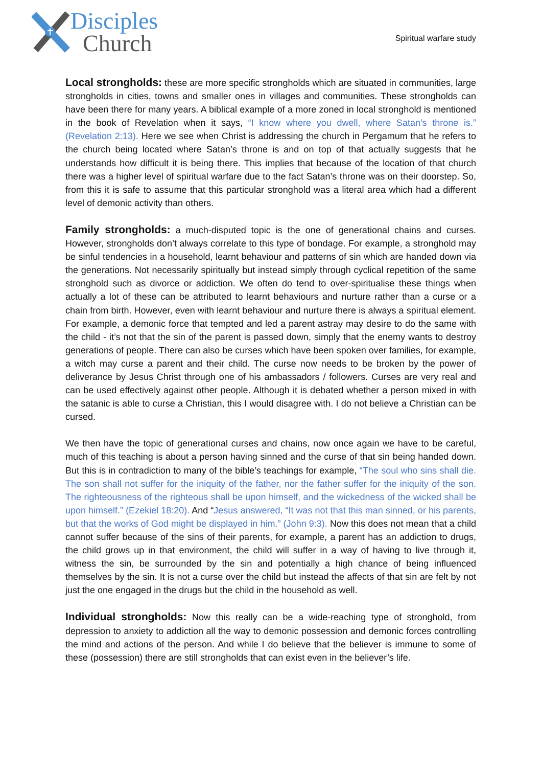Disciples
Church
Spiritual warfare study
Local strongholds: these are more specific strongholds which are situated in communities, large strongholds in cities, towns and smaller ones in villages and communities. These strongholds can have been there for many years. A biblical example of a more zoned in local stronghold is mentioned in the book of Revelation when it says, “I know where you dwell, where Satan’s throne is.” (Revelation 2:13). Here we see when Christ is addressing the church in Pergamum that he refers to the church being located where Satan’s throne is and on top of that actually suggests that he understands how difficult it is being there. This implies that because of the location of that church there was a higher level of spiritual warfare due to the fact Satan’s throne was on their doorstep. So, from this it is safe to assume that this particular stronghold was a literal area which had a different level of demonic activity than others.
Family strongholds: a much-disputed topic is the one of generational chains and curses. However, strongholds don’t always correlate to this type of bondage. For example, a stronghold may be sinful tendencies in a household, learnt behaviour and patterns of sin which are handed down via the generations. Not necessarily spiritually but instead simply through cyclical repetition of the same stronghold such as divorce or addiction. We often do tend to over-spiritualise these things when actually a lot of these can be attributed to learnt behaviours and nurture rather than a curse or a chain from birth. However, even with learnt behaviour and nurture there is always a spiritual element. For example, a demonic force that tempted and led a parent astray may desire to do the same with the child - it’s not that the sin of the parent is passed down, simply that the enemy wants to destroy generations of people. There can also be curses which have been spoken over families, for example, a witch may curse a parent and their child. The curse now needs to be broken by the power of deliverance by Jesus Christ through one of his ambassadors / followers. Curses are very real and can be used effectively against other people. Although it is debated whether a person mixed in with the satanic is able to curse a Christian, this I would disagree with. I do not believe a Christian can be cursed.
We then have the topic of generational curses and chains, now once again we have to be careful, much of this teaching is about a person having sinned and the curse of that sin being handed down. But this is in contradiction to many of the bible’s teachings for example, “The soul who sins shall die. The son shall not suffer for the iniquity of the father, nor the father suffer for the iniquity of the son. The righteousness of the righteous shall be upon himself, and the wickedness of the wicked shall be upon himself.” (Ezekiel 18:20). And “Jesus answered, “It was not that this man sinned, or his parents, but that the works of God might be displayed in him.” (John 9:3). Now this does not mean that a child cannot suffer because of the sins of their parents, for example, a parent has an addiction to drugs, the child grows up in that environment, the child will suffer in a way of having to live through it, witness the sin, be surrounded by the sin and potentially a high chance of being influenced themselves by the sin. It is not a curse over the child but instead the affects of that sin are felt by not just the one engaged in the drugs but the child in the household as well.
Individual strongholds: Now this really can be a wide-reaching type of stronghold, from depression to anxiety to addiction all the way to demonic possession and demonic forces controlling the mind and actions of the person. And while I do believe that the believer is immune to some of these (possession) there are still strongholds that can exist even in the believer’s life.